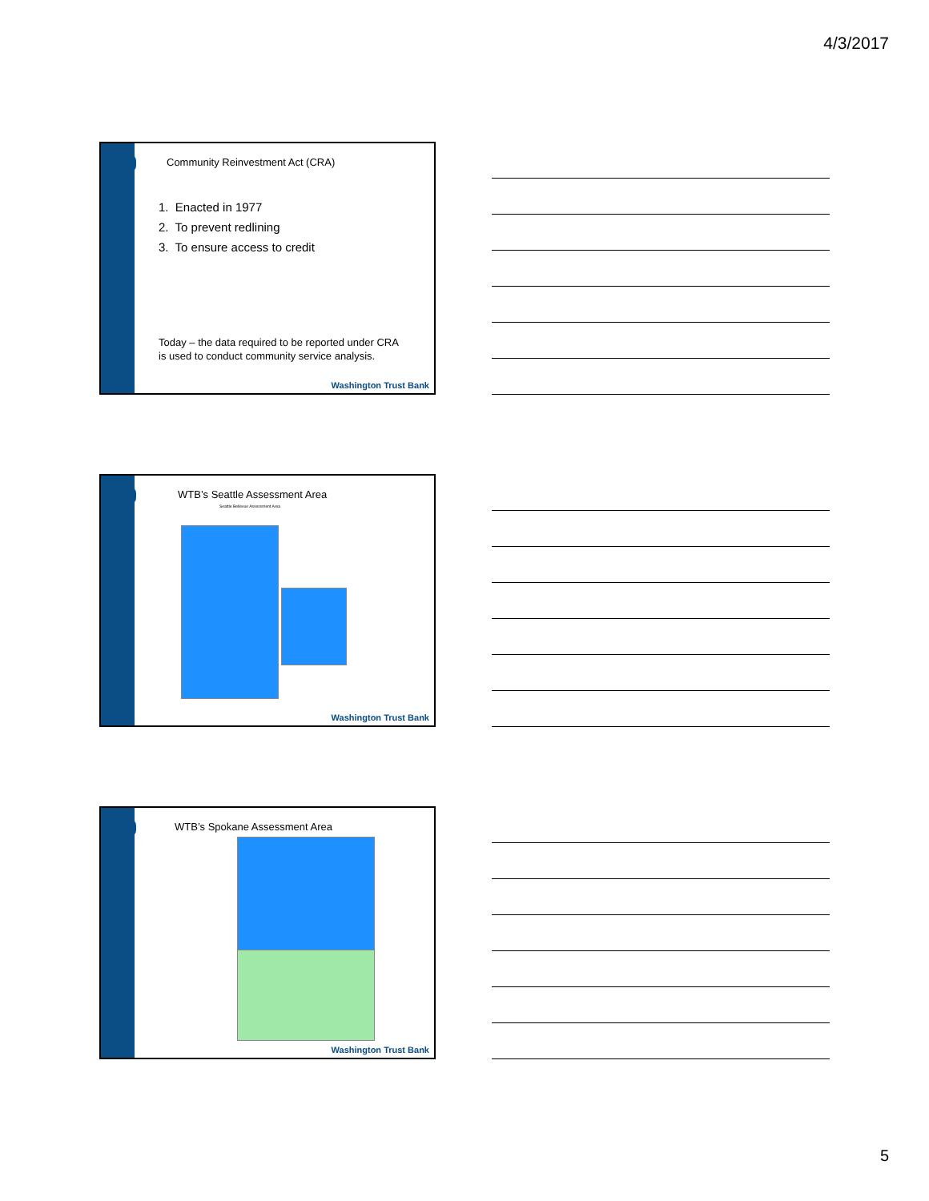4/3/2017
Community Reinvestment Act (CRA)
1. Enacted in 1977
2. To prevent redlining
3. To ensure access to credit
Today – the data required to be reported under CRA
is used to conduct community service analysis.
Washington Trust Bank
WTB’s Seattle Assessment Area
Seattle Bellevue Assessment Area
Washington Trust Bank
WTB’s Spokane Assessment Area
Washington Trust Bank
5